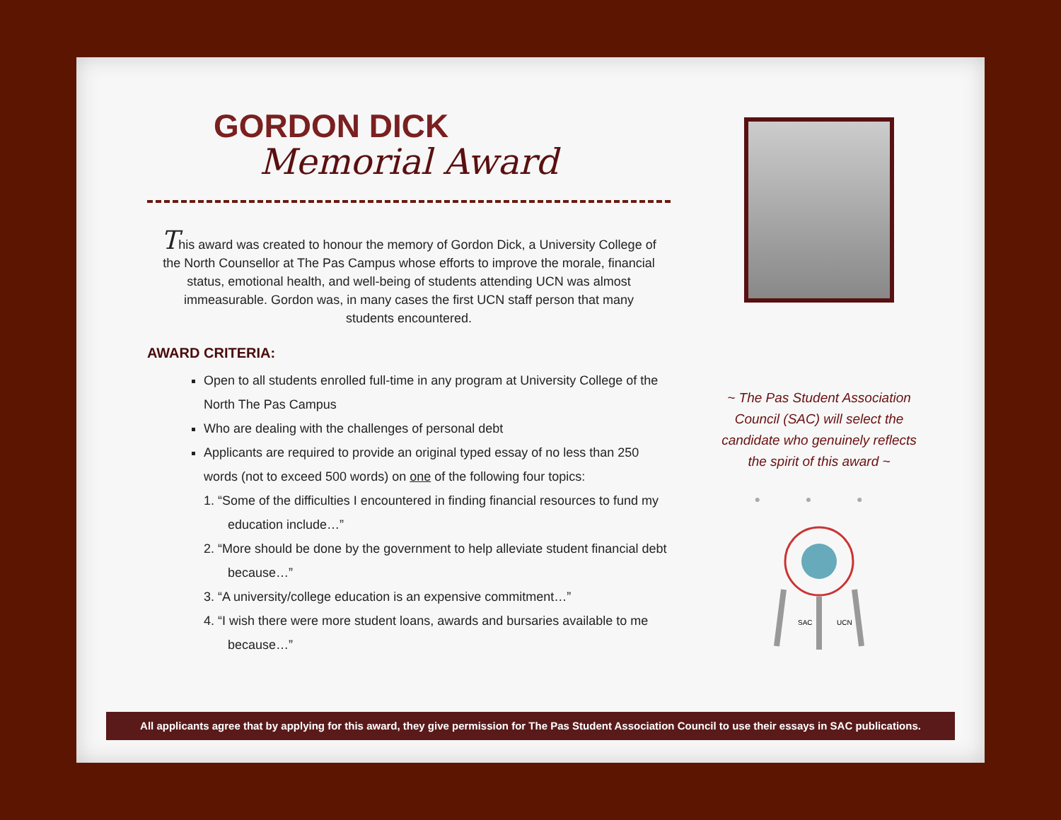GORDON DICK
Memorial Award
This award was created to honour the memory of Gordon Dick, a University College of the North Counsellor at The Pas Campus whose efforts to improve the morale, financial status, emotional health, and well-being of students attending UCN was almost immeasurable. Gordon was, in many cases the first UCN staff person that many students encountered.
AWARD CRITERIA:
Open to all students enrolled full-time in any program at University College of the North The Pas Campus
Who are dealing with the challenges of personal debt
Applicants are required to provide an original typed essay of no less than 250 words (not to exceed 500 words) on one of the following four topics:
1. “Some of the difficulties I encountered in finding financial resources to fund my education include…”
2. “More should be done by the government to help alleviate student financial debt because…”
3. “A university/college education is an expensive commitment…”
4. “I wish there were more student loans, awards and bursaries available to me because…”
~ The Pas Student Association Council (SAC) will select the candidate who genuinely reflects the spirit of this award ~
● ● ●
SAC
UCN
All applicants agree that by applying for this award, they give permission for The Pas Student Association Council to use their essays in SAC publications.